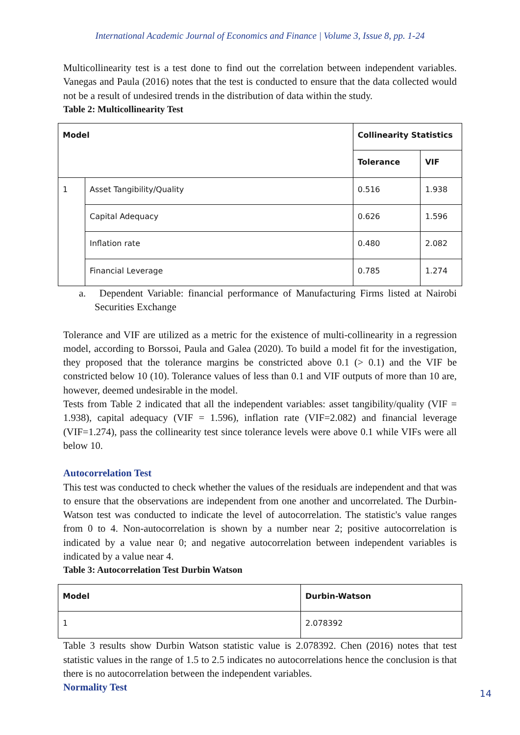International Academic Journal of Economics and Finance | Volume 3, Issue 8, pp. 1-24
Multicollinearity test is a test done to find out the correlation between independent variables. Vanegas and Paula (2016) notes that the test is conducted to ensure that the data collected would not be a result of undesired trends in the distribution of data within the study.
Table 2: Multicollinearity Test
| Model | | Collinearity Statistics | |
| --- | --- | --- | --- |
| | | Tolerance | VIF |
| 1 | Asset Tangibility/Quality | 0.516 | 1.938 |
| | Capital Adequacy | 0.626 | 1.596 |
| | Inflation rate | 0.480 | 2.082 |
| | Financial Leverage | 0.785 | 1.274 |
a. Dependent Variable: financial performance of Manufacturing Firms listed at Nairobi Securities Exchange
Tolerance and VIF are utilized as a metric for the existence of multi-collinearity in a regression model, according to Borssoi, Paula and Galea (2020). To build a model fit for the investigation, they proposed that the tolerance margins be constricted above 0.1 (> 0.1) and the VIF be constricted below 10 (10). Tolerance values of less than 0.1 and VIF outputs of more than 10 are, however, deemed undesirable in the model.
Tests from Table 2 indicated that all the independent variables: asset tangibility/quality (VIF = 1.938), capital adequacy (VIF = 1.596), inflation rate (VIF=2.082) and financial leverage (VIF=1.274), pass the collinearity test since tolerance levels were above 0.1 while VIFs were all below 10.
Autocorrelation Test
This test was conducted to check whether the values of the residuals are independent and that was to ensure that the observations are independent from one another and uncorrelated. The Durbin-Watson test was conducted to indicate the level of autocorrelation. The statistic's value ranges from 0 to 4. Non-autocorrelation is shown by a number near 2; positive autocorrelation is indicated by a value near 0; and negative autocorrelation between independent variables is indicated by a value near 4.
Table 3: Autocorrelation Test Durbin Watson
| Model | Durbin-Watson |
| --- | --- |
| 1 | 2.078392 |
Table 3 results show Durbin Watson statistic value is 2.078392. Chen (2016) notes that test statistic values in the range of 1.5 to 2.5 indicates no autocorrelations hence the conclusion is that there is no autocorrelation between the independent variables.
Normality Test
14